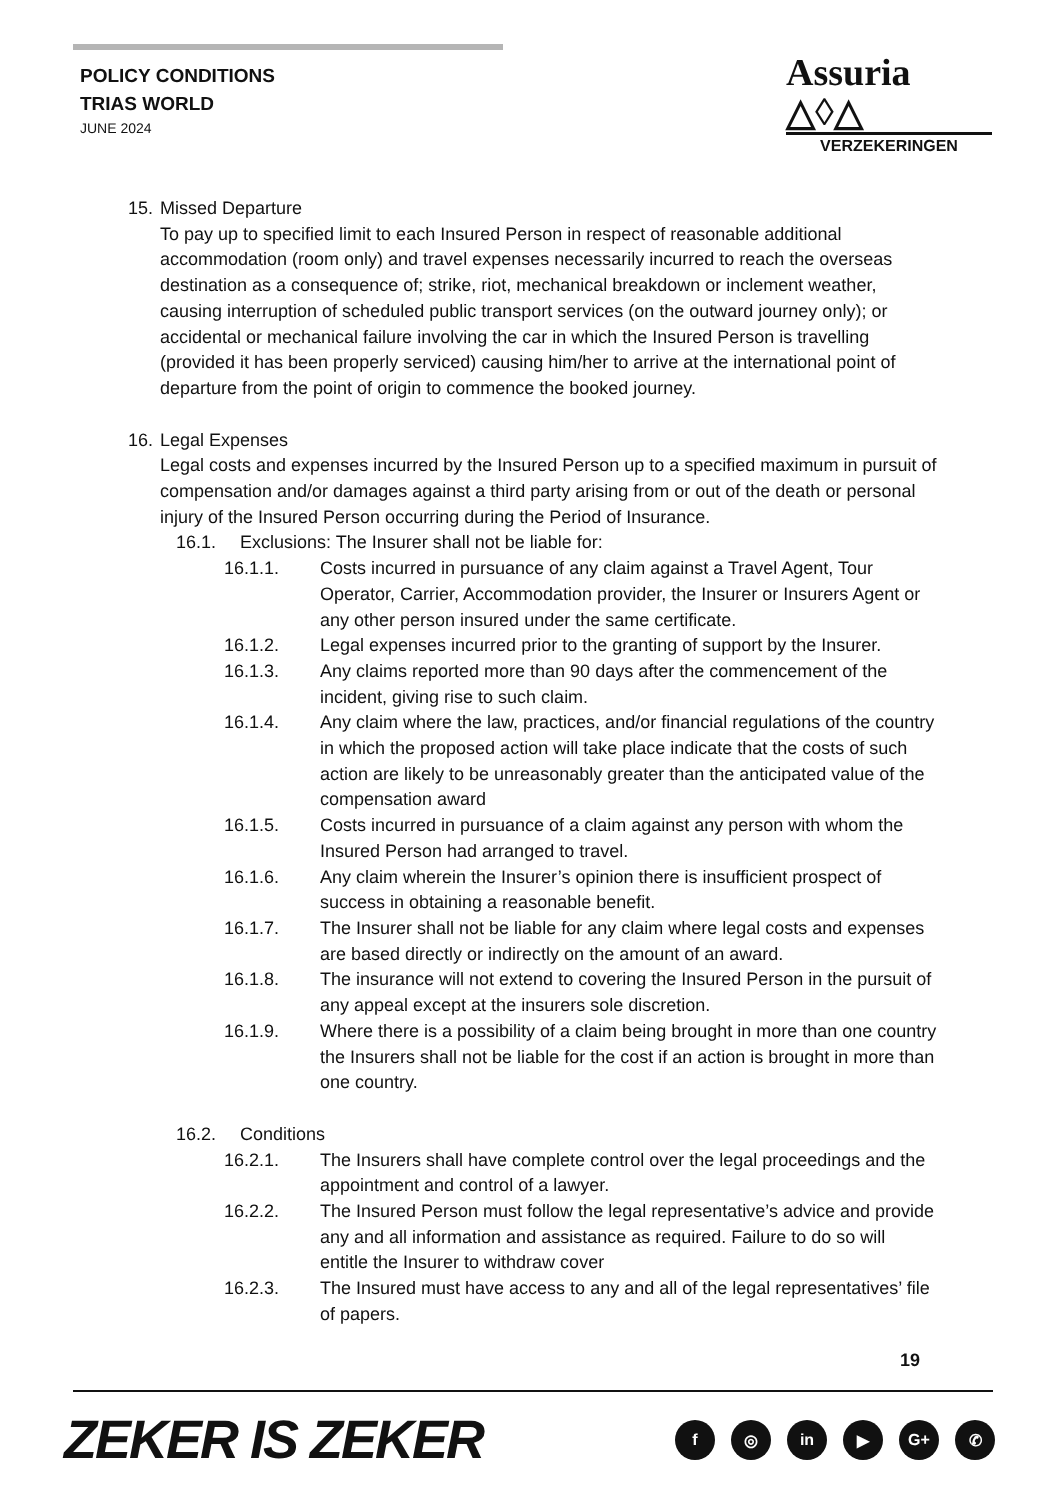POLICY CONDITIONS
TRIAS WORLD
JUNE 2024
Assuria △◊△
VERZEKERINGEN
15.
Missed Departure
To pay up to specified limit to each Insured Person in respect of reasonable additional accommodation (room only) and travel expenses necessarily incurred to reach the overseas destination as a consequence of; strike, riot, mechanical breakdown or inclement weather, causing interruption of scheduled public transport services (on the outward journey only); or accidental or mechanical failure involving the car in which the Insured Person is travelling (provided it has been properly serviced) causing him/her to arrive at the international point of departure from the point of origin to commence the booked journey.
16.
Legal Expenses
Legal costs and expenses incurred by the Insured Person up to a specified maximum in pursuit of compensation and/or damages against a third party arising from or out of the death or personal injury of the Insured Person occurring during the Period of Insurance.
16.1. Exclusions: The Insurer shall not be liable for:
16.1.1. Costs incurred in pursuance of any claim against a Travel Agent, Tour Operator, Carrier, Accommodation provider, the Insurer or Insurers Agent or any other person insured under the same certificate.
16.1.2. Legal expenses incurred prior to the granting of support by the Insurer.
16.1.3. Any claims reported more than 90 days after the commencement of the incident, giving rise to such claim.
16.1.4. Any claim where the law, practices, and/or financial regulations of the country in which the proposed action will take place indicate that the costs of such action are likely to be unreasonably greater than the anticipated value of the compensation award
16.1.5. Costs incurred in pursuance of a claim against any person with whom the Insured Person had arranged to travel.
16.1.6. Any claim wherein the Insurer’s opinion there is insufficient prospect of success in obtaining a reasonable benefit.
16.1.7. The Insurer shall not be liable for any claim where legal costs and expenses are based directly or indirectly on the amount of an award.
16.1.8. The insurance will not extend to covering the Insured Person in the pursuit of any appeal except at the insurers sole discretion.
16.1.9. Where there is a possibility of a claim being brought in more than one country the Insurers shall not be liable for the cost if an action is brought in more than one country.
16.2. Conditions
16.2.1. The Insurers shall have complete control over the legal proceedings and the appointment and control of a lawyer.
16.2.2. The Insured Person must follow the legal representative’s advice and provide any and all information and assistance as required. Failure to do so will entitle the Insurer to withdraw cover
16.2.3. The Insured must have access to any and all of the legal representatives’ file of papers.
19
ZEKER IS ZEKER f ◎ in ▶ G+ ✆